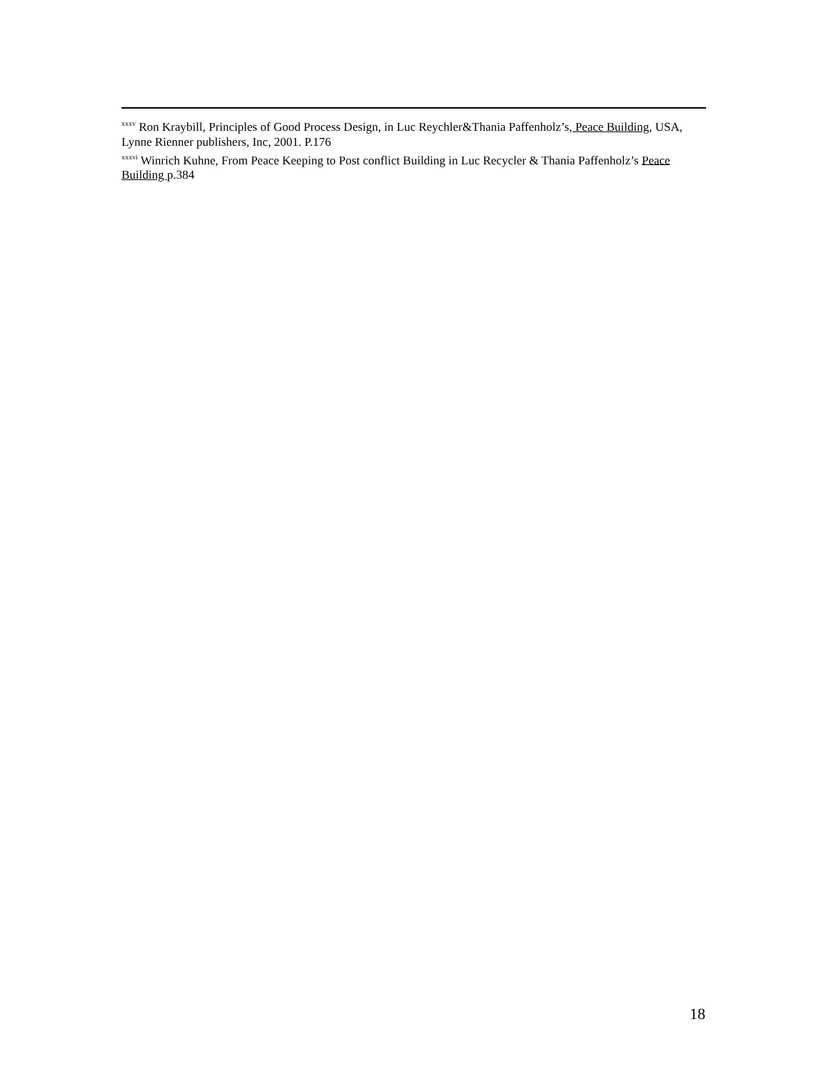<sup>xxxv</sup> Ron Kraybill, Principles of Good Process Design, in Luc Reychler&Thania Paffenholz’s, Peace Building, USA, Lynne Rienner publishers, Inc, 2001. P.176
<sup>xxxvi</sup> Winrich Kuhne, From Peace Keeping to Post conflict Building in Luc Recycler & Thania Paffenholz’s Peace Building p.384
18